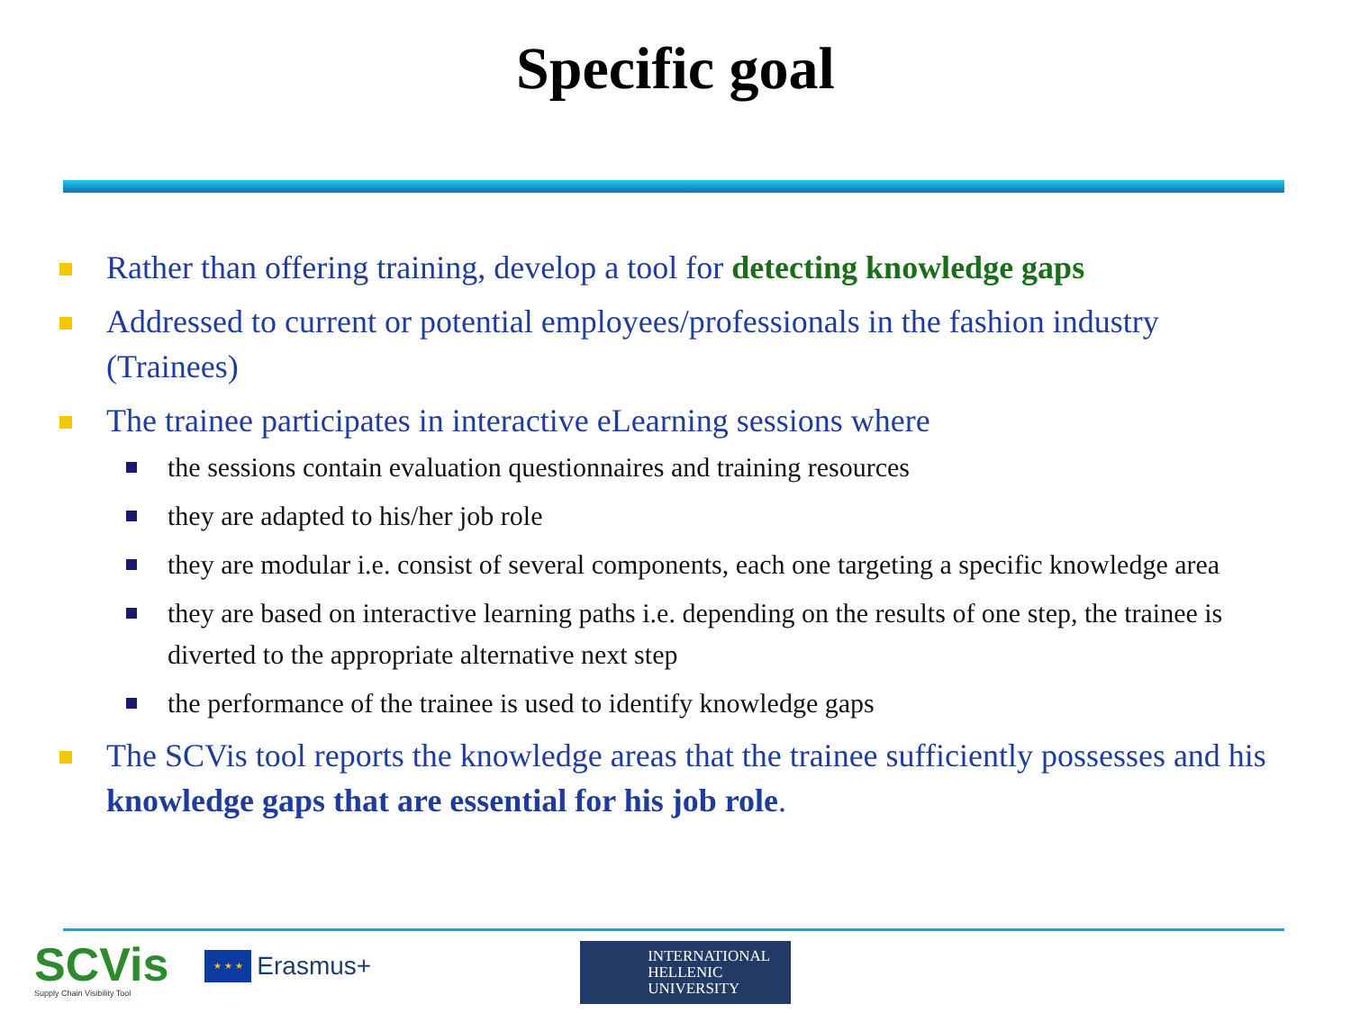Specific goal
Rather than offering training, develop a tool for detecting knowledge gaps
Addressed to current or potential employees/professionals in the fashion industry (Trainees)
The trainee participates in interactive eLearning sessions where
the sessions contain evaluation questionnaires and training resources
they are adapted to his/her job role
they are modular i.e. consist of several components, each one targeting a specific knowledge area
they are based on interactive learning paths i.e. depending on the results of one step, the trainee is diverted to the appropriate alternative next step
the performance of the trainee is used to identify knowledge gaps
The SCVis tool reports the knowledge areas that the trainee sufficiently possesses and his knowledge gaps that are essential for his job role.
SCVis
Supply Chain Visibility Tool
★ ★ ★
Erasmus+
INTERNATIONAL
HELLENIC
UNIVERSITY